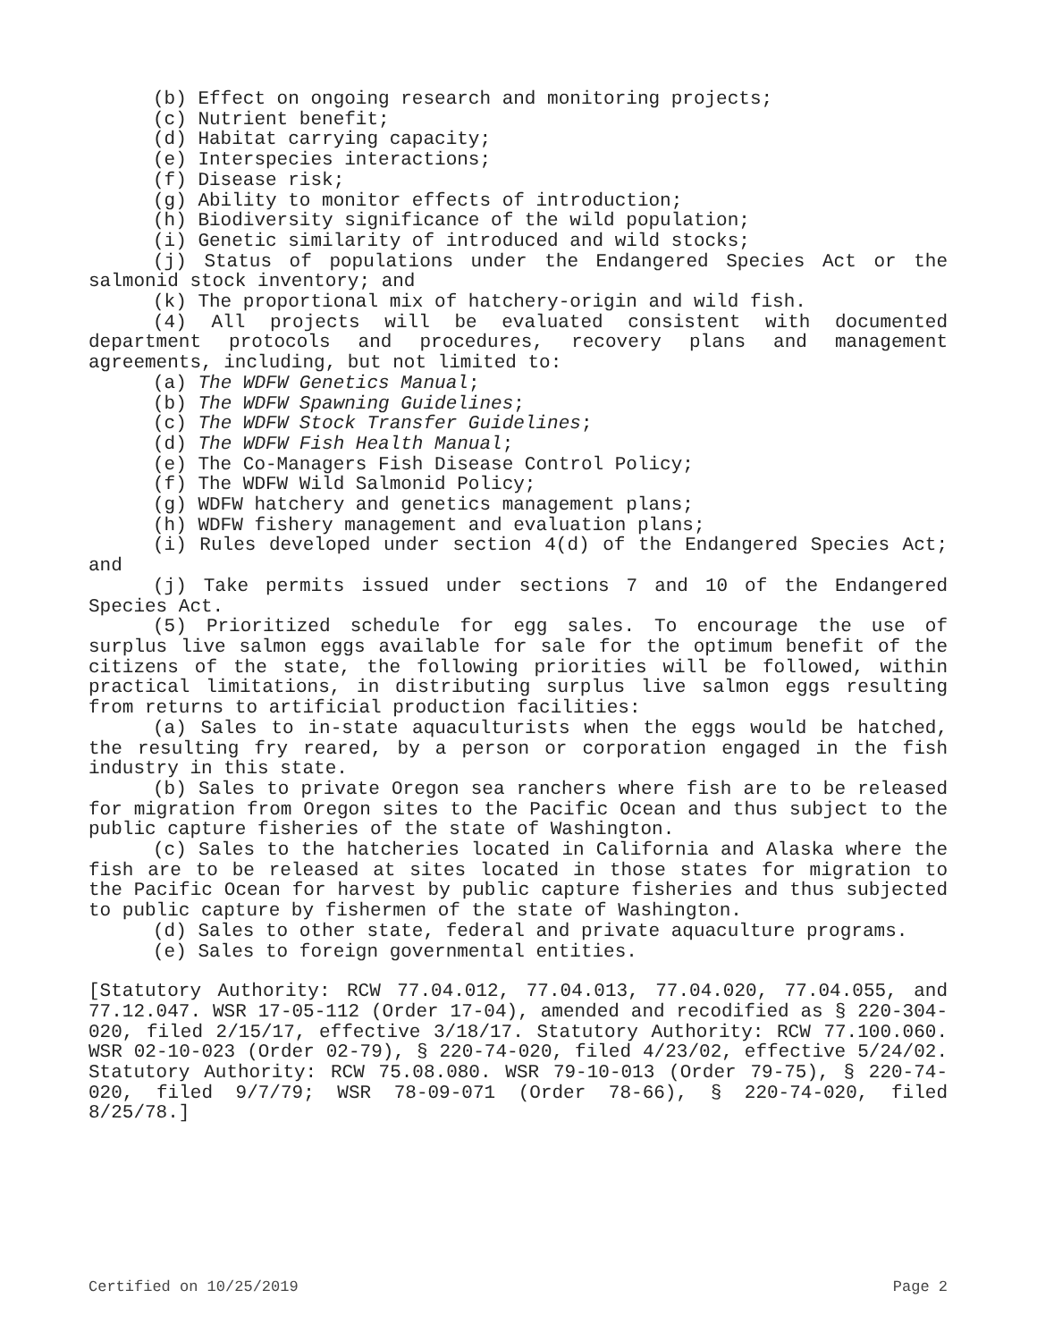(b) Effect on ongoing research and monitoring projects;
(c) Nutrient benefit;
(d) Habitat carrying capacity;
(e) Interspecies interactions;
(f) Disease risk;
(g) Ability to monitor effects of introduction;
(h) Biodiversity significance of the wild population;
(i) Genetic similarity of introduced and wild stocks;
(j) Status of populations under the Endangered Species Act or the salmonid stock inventory; and
(k) The proportional mix of hatchery-origin and wild fish.
(4) All projects will be evaluated consistent with documented department protocols and procedures, recovery plans and management agreements, including, but not limited to:
(a) The WDFW Genetics Manual;
(b) The WDFW Spawning Guidelines;
(c) The WDFW Stock Transfer Guidelines;
(d) The WDFW Fish Health Manual;
(e) The Co-Managers Fish Disease Control Policy;
(f) The WDFW Wild Salmonid Policy;
(g) WDFW hatchery and genetics management plans;
(h) WDFW fishery management and evaluation plans;
(i) Rules developed under section 4(d) of the Endangered Species Act; and
(j) Take permits issued under sections 7 and 10 of the Endangered Species Act.
(5) Prioritized schedule for egg sales. To encourage the use of surplus live salmon eggs available for sale for the optimum benefit of the citizens of the state, the following priorities will be followed, within practical limitations, in distributing surplus live salmon eggs resulting from returns to artificial production facilities:
(a) Sales to in-state aquaculturists when the eggs would be hatched, the resulting fry reared, by a person or corporation engaged in the fish industry in this state.
(b) Sales to private Oregon sea ranchers where fish are to be released for migration from Oregon sites to the Pacific Ocean and thus subject to the public capture fisheries of the state of Washington.
(c) Sales to the hatcheries located in California and Alaska where the fish are to be released at sites located in those states for migration to the Pacific Ocean for harvest by public capture fisheries and thus subjected to public capture by fishermen of the state of Washington.
(d) Sales to other state, federal and private aquaculture programs.
(e) Sales to foreign governmental entities.
[Statutory Authority: RCW 77.04.012, 77.04.013, 77.04.020, 77.04.055, and 77.12.047. WSR 17-05-112 (Order 17-04), amended and recodified as § 220-304-020, filed 2/15/17, effective 3/18/17. Statutory Authority: RCW 77.100.060. WSR 02-10-023 (Order 02-79), § 220-74-020, filed 4/23/02, effective 5/24/02. Statutory Authority: RCW 75.08.080. WSR 79-10-013 (Order 79-75), § 220-74-020, filed 9/7/79; WSR 78-09-071 (Order 78-66), § 220-74-020, filed 8/25/78.]
Certified on 10/25/2019 Page 2